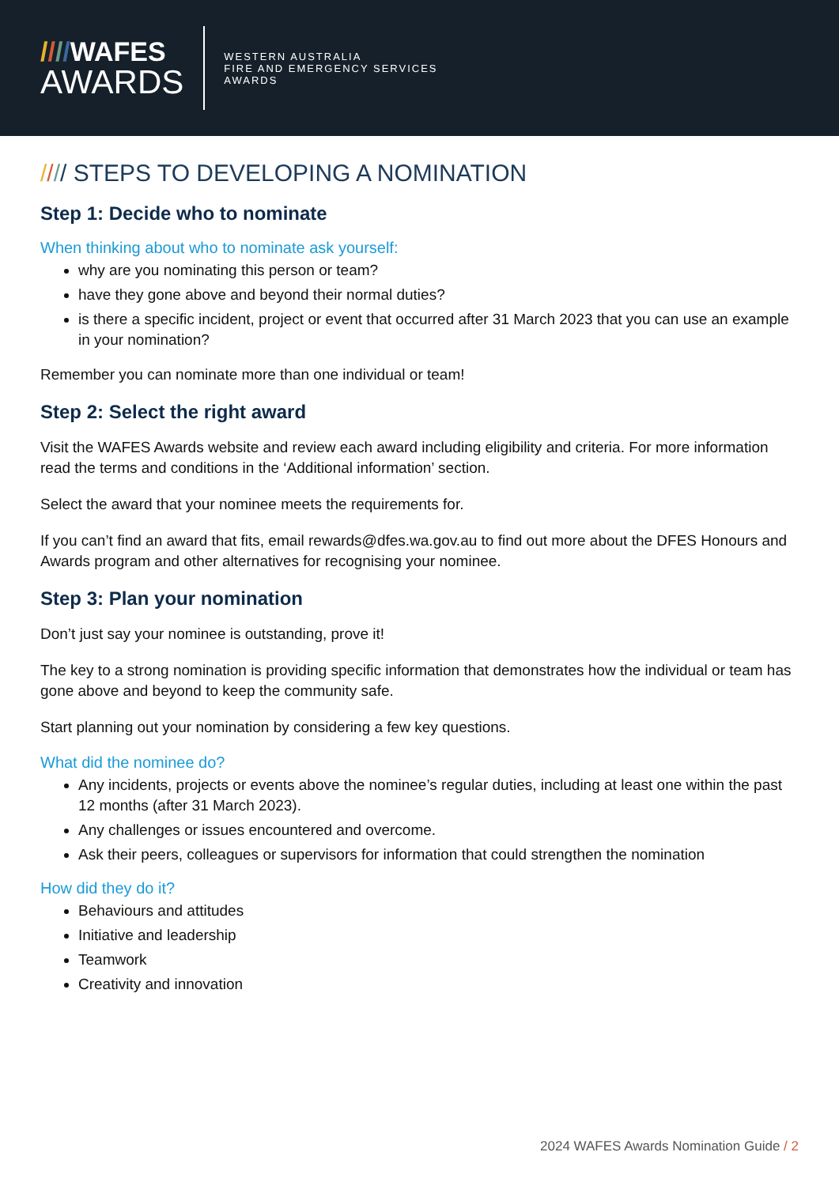////WAFES
AWARDS
WESTERN AUSTRALIA
FIRE AND EMERGENCY SERVICES
AWARDS
//// STEPS TO DEVELOPING A NOMINATION
Step 1: Decide who to nominate
When thinking about who to nominate ask yourself:
why are you nominating this person or team?
have they gone above and beyond their normal duties?
is there a specific incident, project or event that occurred after 31 March 2023 that you can use an example in your nomination?
Remember you can nominate more than one individual or team!
Step 2: Select the right award
Visit the WAFES Awards website and review each award including eligibility and criteria. For more information read the terms and conditions in the ‘Additional information’ section.
Select the award that your nominee meets the requirements for.
If you can’t find an award that fits, email rewards@dfes.wa.gov.au to find out more about the DFES Honours and Awards program and other alternatives for recognising your nominee.
Step 3: Plan your nomination
Don’t just say your nominee is outstanding, prove it!
The key to a strong nomination is providing specific information that demonstrates how the individual or team has gone above and beyond to keep the community safe.
Start planning out your nomination by considering a few key questions.
What did the nominee do?
Any incidents, projects or events above the nominee’s regular duties, including at least one within the past 12 months (after 31 March 2023).
Any challenges or issues encountered and overcome.
Ask their peers, colleagues or supervisors for information that could strengthen the nomination
How did they do it?
Behaviours and attitudes
Initiative and leadership
Teamwork
Creativity and innovation
2024 WAFES Awards Nomination Guide / 2